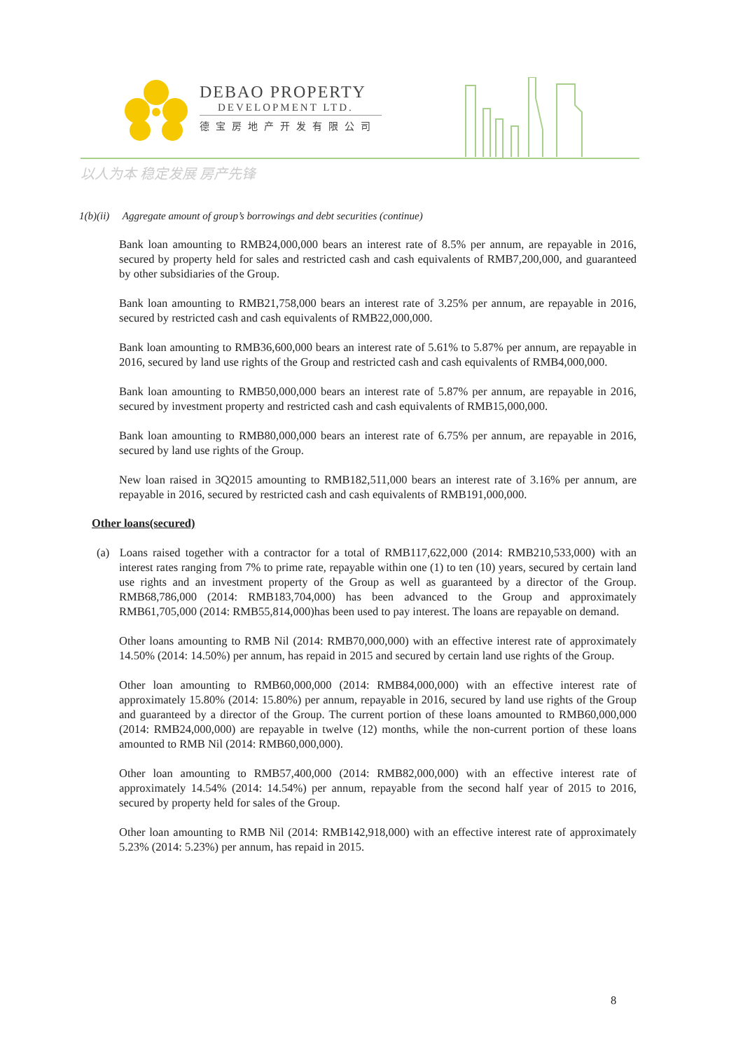DEBAO PROPERTY
DEVELOPMENT LTD.
德宝房地产开发有限公司
以人为本 稳定发展 房产先锋
1(b)(ii) Aggregate amount of group’s borrowings and debt securities (continue)
Bank loan amounting to RMB24,000,000 bears an interest rate of 8.5% per annum, are repayable in 2016, secured by property held for sales and restricted cash and cash equivalents of RMB7,200,000, and guaranteed by other subsidiaries of the Group.
Bank loan amounting to RMB21,758,000 bears an interest rate of 3.25% per annum, are repayable in 2016, secured by restricted cash and cash equivalents of RMB22,000,000.
Bank loan amounting to RMB36,600,000 bears an interest rate of 5.61% to 5.87% per annum, are repayable in 2016, secured by land use rights of the Group and restricted cash and cash equivalents of RMB4,000,000.
Bank loan amounting to RMB50,000,000 bears an interest rate of 5.87% per annum, are repayable in 2016, secured by investment property and restricted cash and cash equivalents of RMB15,000,000.
Bank loan amounting to RMB80,000,000 bears an interest rate of 6.75% per annum, are repayable in 2016, secured by land use rights of the Group.
New loan raised in 3Q2015 amounting to RMB182,511,000 bears an interest rate of 3.16% per annum, are repayable in 2016, secured by restricted cash and cash equivalents of RMB191,000,000.
Other loans(secured)
(a) Loans raised together with a contractor for a total of RMB117,622,000 (2014: RMB210,533,000) with an interest rates ranging from 7% to prime rate, repayable within one (1) to ten (10) years, secured by certain land use rights and an investment property of the Group as well as guaranteed by a director of the Group. RMB68,786,000 (2014: RMB183,704,000) has been advanced to the Group and approximately RMB61,705,000 (2014: RMB55,814,000)has been used to pay interest. The loans are repayable on demand.
Other loans amounting to RMB Nil (2014: RMB70,000,000) with an effective interest rate of approximately 14.50% (2014: 14.50%) per annum, has repaid in 2015 and secured by certain land use rights of the Group.
Other loan amounting to RMB60,000,000 (2014: RMB84,000,000) with an effective interest rate of approximately 15.80% (2014: 15.80%) per annum, repayable in 2016, secured by land use rights of the Group and guaranteed by a director of the Group. The current portion of these loans amounted to RMB60,000,000 (2014: RMB24,000,000) are repayable in twelve (12) months, while the non-current portion of these loans amounted to RMB Nil (2014: RMB60,000,000).
Other loan amounting to RMB57,400,000 (2014: RMB82,000,000) with an effective interest rate of approximately 14.54% (2014: 14.54%) per annum, repayable from the second half year of 2015 to 2016, secured by property held for sales of the Group.
Other loan amounting to RMB Nil (2014: RMB142,918,000) with an effective interest rate of approximately 5.23% (2014: 5.23%) per annum, has repaid in 2015.
8